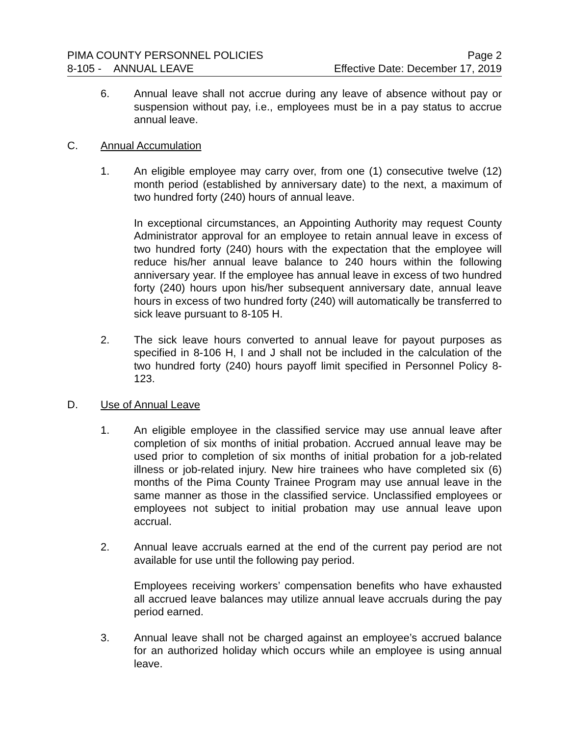PIMA COUNTY PERSONNEL POLICIES Page 2
8-105 - ANNUAL LEAVE Effective Date: December 17, 2019
6. Annual leave shall not accrue during any leave of absence without pay or suspension without pay, i.e., employees must be in a pay status to accrue annual leave.
C. Annual Accumulation
1. An eligible employee may carry over, from one (1) consecutive twelve (12) month period (established by anniversary date) to the next, a maximum of two hundred forty (240) hours of annual leave.
In exceptional circumstances, an Appointing Authority may request County Administrator approval for an employee to retain annual leave in excess of two hundred forty (240) hours with the expectation that the employee will reduce his/her annual leave balance to 240 hours within the following anniversary year. If the employee has annual leave in excess of two hundred forty (240) hours upon his/her subsequent anniversary date, annual leave hours in excess of two hundred forty (240) will automatically be transferred to sick leave pursuant to 8-105 H.
2. The sick leave hours converted to annual leave for payout purposes as specified in 8-106 H, I and J shall not be included in the calculation of the two hundred forty (240) hours payoff limit specified in Personnel Policy 8-123.
D. Use of Annual Leave
1. An eligible employee in the classified service may use annual leave after completion of six months of initial probation. Accrued annual leave may be used prior to completion of six months of initial probation for a job-related illness or job-related injury. New hire trainees who have completed six (6) months of the Pima County Trainee Program may use annual leave in the same manner as those in the classified service. Unclassified employees or employees not subject to initial probation may use annual leave upon accrual.
2. Annual leave accruals earned at the end of the current pay period are not available for use until the following pay period.
Employees receiving workers’ compensation benefits who have exhausted all accrued leave balances may utilize annual leave accruals during the pay period earned.
3. Annual leave shall not be charged against an employee’s accrued balance for an authorized holiday which occurs while an employee is using annual leave.